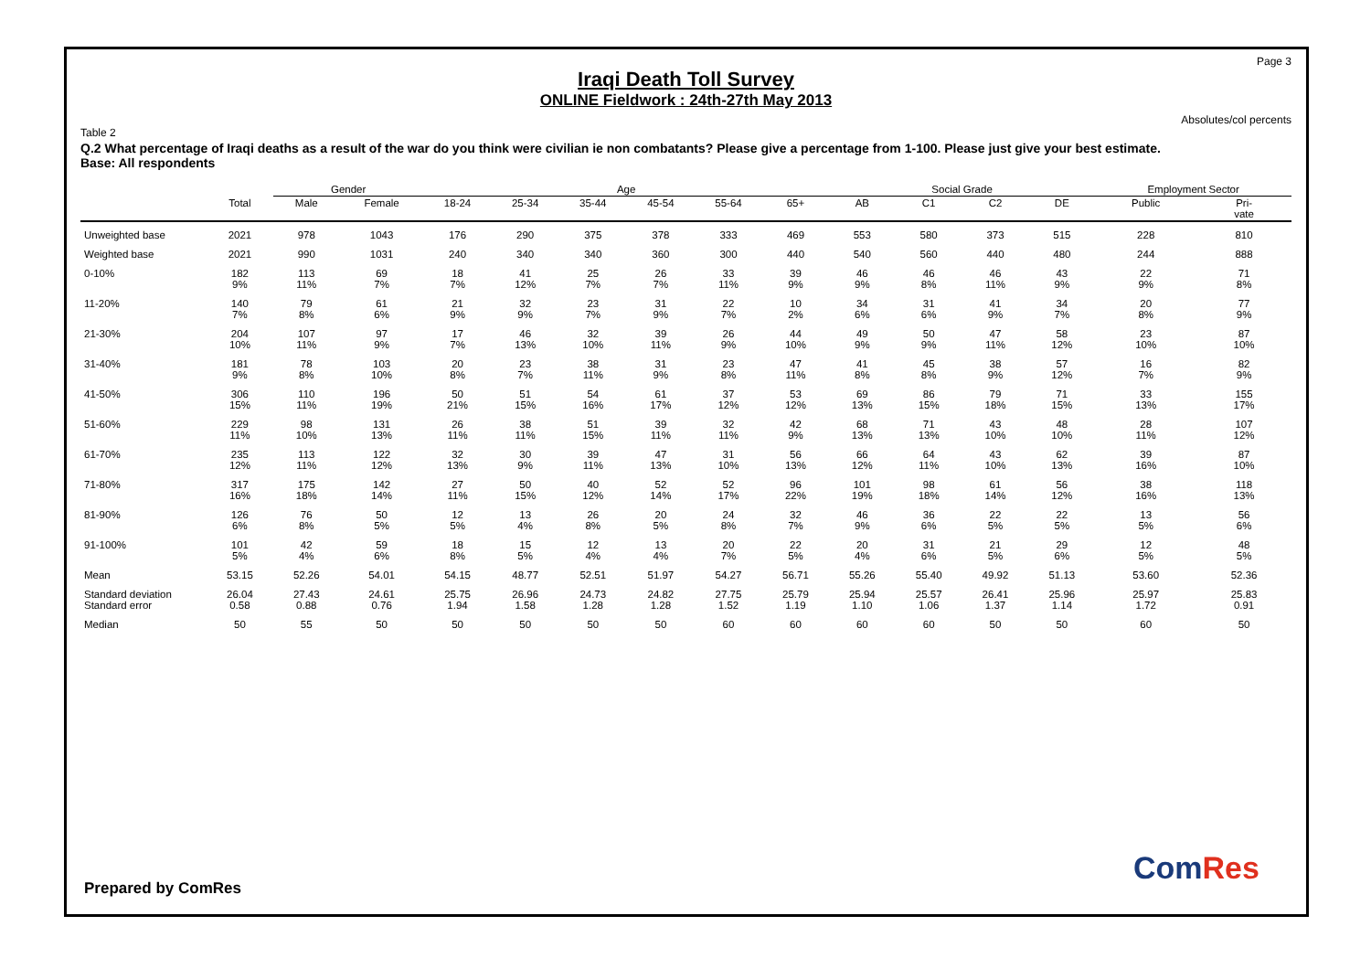Page 3
Iraqi Death Toll Survey
ONLINE Fieldwork : 24th-27th May 2013
Absolutes/col percents
Table 2
Q.2 What percentage of Iraqi deaths as a result of the war do you think were civilian ie non combatants? Please give a percentage from 1-100. Please just give your best estimate.
Base: All respondents
| | | Gender | | Age | | | | | | Social Grade | | | | Employment Sector | |
| --- | --- | --- | --- | --- | --- | --- | --- | --- | --- | --- | --- | --- | --- | --- | --- |
| | Total | Male | Female | 18-24 | 25-34 | 35-44 | 45-54 | 55-64 | 65+ | AB | C1 | C2 | DE | Public | Pri- vate |
| Unweighted base | 2021 | 978 | 1043 | 176 | 290 | 375 | 378 | 333 | 469 | 553 | 580 | 373 | 515 | 228 | 810 |
| Weighted base | 2021 | 990 | 1031 | 240 | 340 | 340 | 360 | 300 | 440 | 540 | 560 | 440 | 480 | 244 | 888 |
| 0-10% | 182 9% | 113 11% | 69 7% | 18 7% | 41 12% | 25 7% | 26 7% | 33 11% | 39 9% | 46 9% | 46 8% | 46 11% | 43 9% | 22 9% | 71 8% |
| 11-20% | 140 7% | 79 8% | 61 6% | 21 9% | 32 9% | 23 7% | 31 9% | 22 7% | 10 2% | 34 6% | 31 6% | 41 9% | 34 7% | 20 8% | 77 9% |
| 21-30% | 204 10% | 107 11% | 97 9% | 17 7% | 46 13% | 32 10% | 39 11% | 26 9% | 44 10% | 49 9% | 50 9% | 47 11% | 58 12% | 23 10% | 87 10% |
| 31-40% | 181 9% | 78 8% | 103 10% | 20 8% | 23 7% | 38 11% | 31 9% | 23 8% | 47 11% | 41 8% | 45 8% | 38 9% | 57 12% | 16 7% | 82 9% |
| 41-50% | 306 15% | 110 11% | 196 19% | 50 21% | 51 15% | 54 16% | 61 17% | 37 12% | 53 12% | 69 13% | 86 15% | 79 18% | 71 15% | 33 13% | 155 17% |
| 51-60% | 229 11% | 98 10% | 131 13% | 26 11% | 38 11% | 51 15% | 39 11% | 32 11% | 42 9% | 68 13% | 71 13% | 43 10% | 48 10% | 28 11% | 107 12% |
| 61-70% | 235 12% | 113 11% | 122 12% | 32 13% | 30 9% | 39 11% | 47 13% | 31 10% | 56 13% | 66 12% | 64 11% | 43 10% | 62 13% | 39 16% | 87 10% |
| 71-80% | 317 16% | 175 18% | 142 14% | 27 11% | 50 15% | 40 12% | 52 14% | 52 17% | 96 22% | 101 19% | 98 18% | 61 14% | 56 12% | 38 16% | 118 13% |
| 81-90% | 126 6% | 76 8% | 50 5% | 12 5% | 13 4% | 26 8% | 20 5% | 24 8% | 32 7% | 46 9% | 36 6% | 22 5% | 22 5% | 13 5% | 56 6% |
| 91-100% | 101 5% | 42 4% | 59 6% | 18 8% | 15 5% | 12 4% | 13 4% | 20 7% | 22 5% | 20 4% | 31 6% | 21 5% | 29 6% | 12 5% | 48 5% |
| Mean | 53.15 | 52.26 | 54.01 | 54.15 | 48.77 | 52.51 | 51.97 | 54.27 | 56.71 | 55.26 | 55.40 | 49.92 | 51.13 | 53.60 | 52.36 |
| Standard deviation Standard error | 26.04 0.58 | 27.43 0.88 | 24.61 0.76 | 25.75 1.94 | 26.96 1.58 | 24.73 1.28 | 24.82 1.28 | 27.75 1.52 | 25.79 1.19 | 25.94 1.10 | 25.57 1.06 | 26.41 1.37 | 25.96 1.14 | 25.97 1.72 | 25.83 0.91 |
| Median | 50 | 55 | 50 | 50 | 50 | 50 | 50 | 60 | 60 | 60 | 60 | 50 | 50 | 60 | 50 |
Prepared by ComRes
ComRes